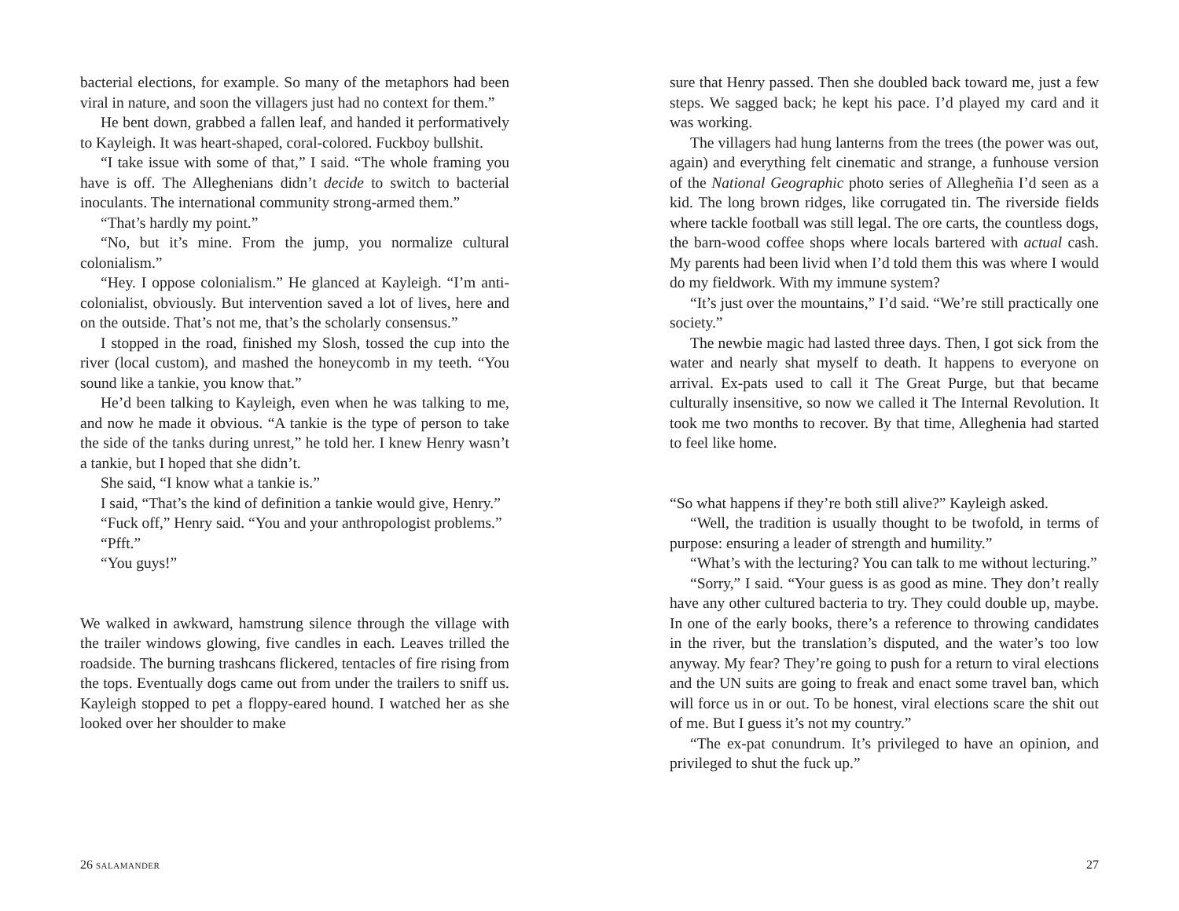bacterial elections, for example. So many of the metaphors had been viral in nature, and soon the villagers just had no context for them.”
He bent down, grabbed a fallen leaf, and handed it performatively to Kayleigh. It was heart-shaped, coral-colored. Fuckboy bullshit.
“I take issue with some of that,” I said. “The whole framing you have is off. The Alleghenians didn’t decide to switch to bacterial inoculants. The international community strong-armed them.”
“That’s hardly my point.”
“No, but it’s mine. From the jump, you normalize cultural colonialism.”
“Hey. I oppose colonialism.” He glanced at Kayleigh. “I’m anti-colonialist, obviously. But intervention saved a lot of lives, here and on the outside. That’s not me, that’s the scholarly consensus.”
I stopped in the road, finished my Slosh, tossed the cup into the river (local custom), and mashed the honeycomb in my teeth. “You sound like a tankie, you know that.”
He’d been talking to Kayleigh, even when he was talking to me, and now he made it obvious. “A tankie is the type of person to take the side of the tanks during unrest,” he told her. I knew Henry wasn’t a tankie, but I hoped that she didn’t.
She said, “I know what a tankie is.”
I said, “That’s the kind of definition a tankie would give, Henry.”
“Fuck off,” Henry said. “You and your anthropologist problems.”
“Pfft.”
“You guys!”
We walked in awkward, hamstrung silence through the village with the trailer windows glowing, five candles in each. Leaves trilled the roadside. The burning trashcans flickered, tentacles of fire rising from the tops. Eventually dogs came out from under the trailers to sniff us. Kayleigh stopped to pet a floppy-eared hound. I watched her as she looked over her shoulder to make
26 SALAMANDER
sure that Henry passed. Then she doubled back toward me, just a few steps. We sagged back; he kept his pace. I’d played my card and it was working.
The villagers had hung lanterns from the trees (the power was out, again) and everything felt cinematic and strange, a funhouse version of the National Geographic photo series of Allegheñia I’d seen as a kid. The long brown ridges, like corrugated tin. The riverside fields where tackle football was still legal. The ore carts, the countless dogs, the barn-wood coffee shops where locals bartered with actual cash. My parents had been livid when I’d told them this was where I would do my fieldwork. With my immune system?
“It’s just over the mountains,” I’d said. “We’re still practically one society.”
The newbie magic had lasted three days. Then, I got sick from the water and nearly shat myself to death. It happens to everyone on arrival. Ex-pats used to call it The Great Purge, but that became culturally insensitive, so now we called it The Internal Revolution. It took me two months to recover. By that time, Alleghenia had started to feel like home.
“So what happens if they’re both still alive?” Kayleigh asked.
“Well, the tradition is usually thought to be twofold, in terms of purpose: ensuring a leader of strength and humility.”
“What’s with the lecturing? You can talk to me without lecturing.”
“Sorry,” I said. “Your guess is as good as mine. They don’t really have any other cultured bacteria to try. They could double up, maybe. In one of the early books, there’s a reference to throwing candidates in the river, but the translation’s disputed, and the water’s too low anyway. My fear? They’re going to push for a return to viral elections and the UN suits are going to freak and enact some travel ban, which will force us in or out. To be honest, viral elections scare the shit out of me. But I guess it’s not my country.”
“The ex-pat conundrum. It’s privileged to have an opinion, and privileged to shut the fuck up.”
27